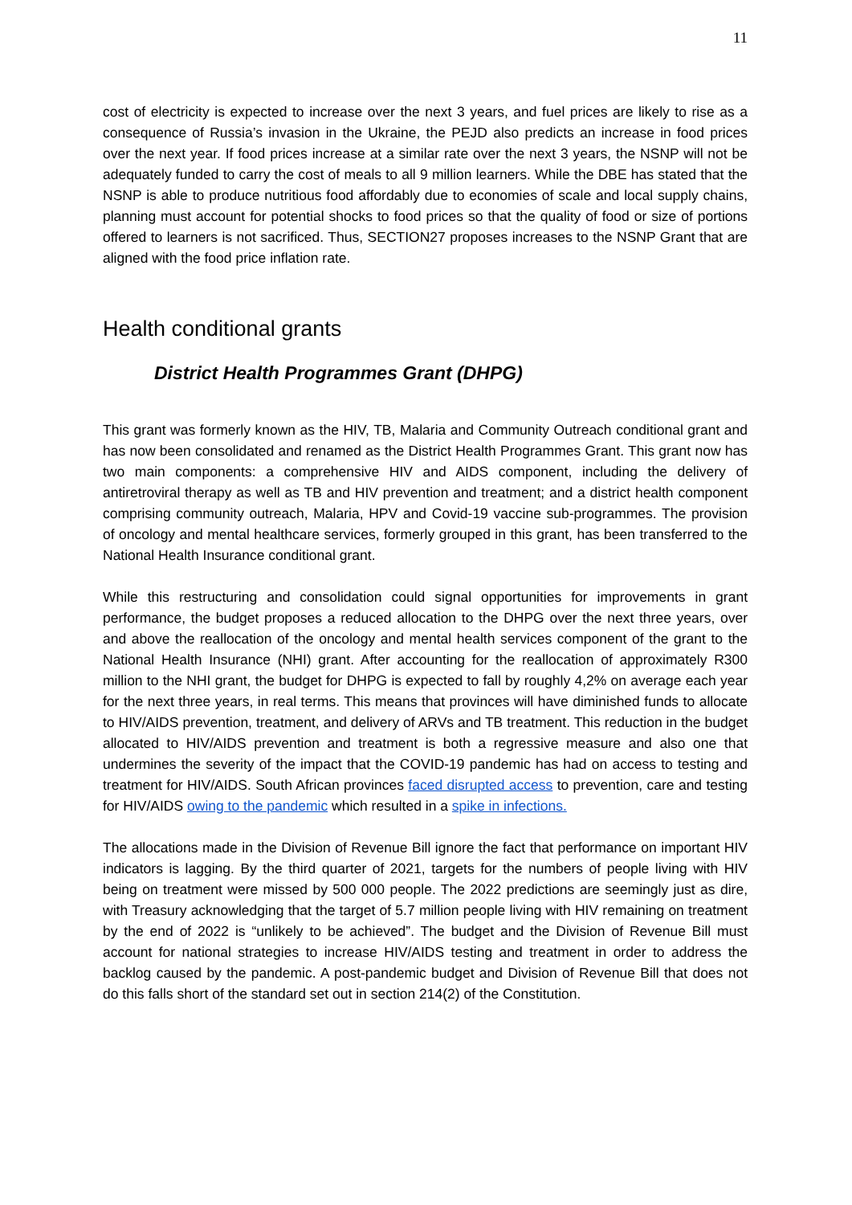11
cost of electricity is expected to increase over the next 3 years, and fuel prices are likely to rise as a consequence of Russia’s invasion in the Ukraine, the PEJD also predicts an increase in food prices over the next year. If food prices increase at a similar rate over the next 3 years, the NSNP will not be adequately funded to carry the cost of meals to all 9 million learners. While the DBE has stated that the NSNP is able to produce nutritious food affordably due to economies of scale and local supply chains, planning must account for potential shocks to food prices so that the quality of food or size of portions offered to learners is not sacrificed. Thus, SECTION27 proposes increases to the NSNP Grant that are aligned with the food price inflation rate.
Health conditional grants
District Health Programmes Grant (DHPG)
This grant was formerly known as the HIV, TB, Malaria and Community Outreach conditional grant and has now been consolidated and renamed as the District Health Programmes Grant. This grant now has two main components: a comprehensive HIV and AIDS component, including the delivery of antiretroviral therapy as well as TB and HIV prevention and treatment; and a district health component comprising community outreach, Malaria, HPV and Covid-19 vaccine sub-programmes. The provision of oncology and mental healthcare services, formerly grouped in this grant, has been transferred to the National Health Insurance conditional grant.
While this restructuring and consolidation could signal opportunities for improvements in grant performance, the budget proposes a reduced allocation to the DHPG over the next three years, over and above the reallocation of the oncology and mental health services component of the grant to the National Health Insurance (NHI) grant. After accounting for the reallocation of approximately R300 million to the NHI grant, the budget for DHPG is expected to fall by roughly 4,2% on average each year for the next three years, in real terms. This means that provinces will have diminished funds to allocate to HIV/AIDS prevention, treatment, and delivery of ARVs and TB treatment. This reduction in the budget allocated to HIV/AIDS prevention and treatment is both a regressive measure and also one that undermines the severity of the impact that the COVID-19 pandemic has had on access to testing and treatment for HIV/AIDS. South African provinces faced disrupted access to prevention, care and testing for HIV/AIDS owing to the pandemic which resulted in a spike in infections.
The allocations made in the Division of Revenue Bill ignore the fact that performance on important HIV indicators is lagging. By the third quarter of 2021, targets for the numbers of people living with HIV being on treatment were missed by 500 000 people. The 2022 predictions are seemingly just as dire, with Treasury acknowledging that the target of 5.7 million people living with HIV remaining on treatment by the end of 2022 is “unlikely to be achieved”. The budget and the Division of Revenue Bill must account for national strategies to increase HIV/AIDS testing and treatment in order to address the backlog caused by the pandemic. A post-pandemic budget and Division of Revenue Bill that does not do this falls short of the standard set out in section 214(2) of the Constitution.